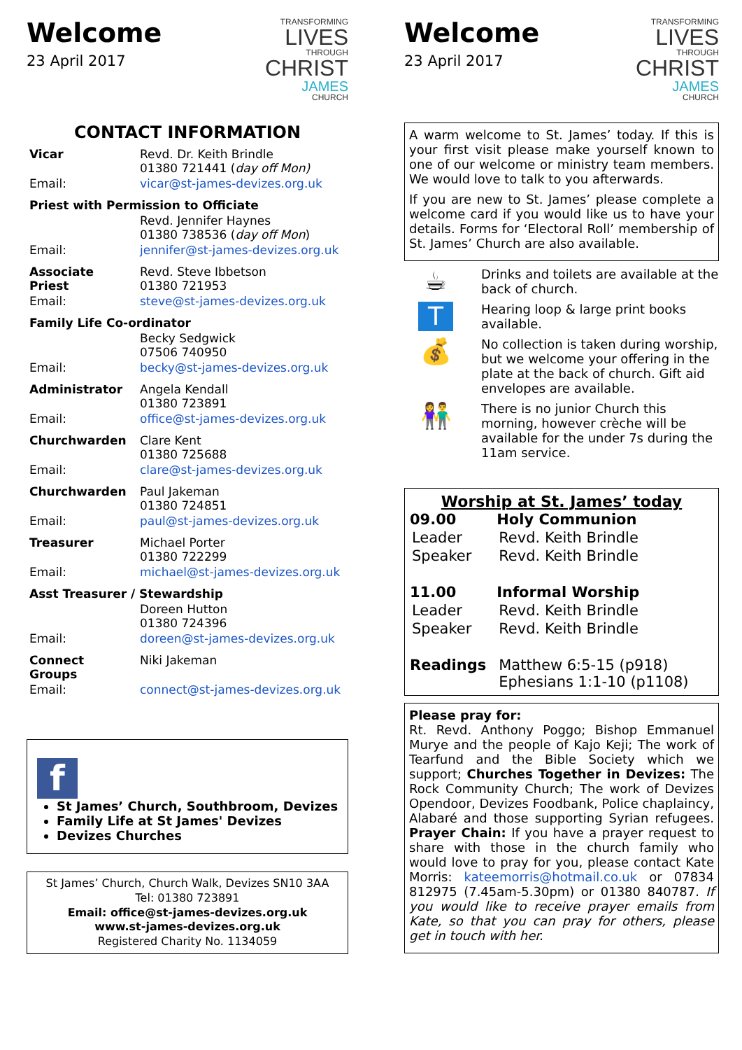Welcome
23 April 2017
TRANSFORMING
LIVES
THROUGH
CHRIST
JAMES
CHURCH
CONTACT INFORMATION
| Vicar | Revd. Dr. Keith Brindle 01380 721441 ( day off Mon) |
| Email: | vicar@st-james-devizes.org.uk |
| Priest with Permission to Officiate | |
| | Revd. Jennifer Haynes 01380 738536 ( day off Mon ) |
| Email: | jennifer@st-james-devizes.org.uk |
| Associate Priest | Revd. Steve Ibbetson 01380 721953 |
| Email: | steve@st-james-devizes.org.uk |
| Family Life Co-ordinator | |
| | Becky Sedgwick 07506 740950 |
| Email: | becky@st-james-devizes.org.uk |
| Administrator | Angela Kendall 01380 723891 |
| Email: | office@st-james-devizes.org.uk |
| Churchwarden | Clare Kent 01380 725688 |
| Email: | clare@st-james-devizes.org.uk |
| Churchwarden | Paul Jakeman 01380 724851 |
| Email: | paul@st-james-devizes.org.uk |
| Treasurer | Michael Porter 01380 722299 |
| Email: | michael@st-james-devizes.org.uk |
| Asst Treasurer / Stewardship | |
| | Doreen Hutton 01380 724396 |
| Email: | doreen@st-james-devizes.org.uk |
| Connect Groups | Niki Jakeman |
| Email: | connect@st-james-devizes.org.uk |
f
St James’ Church, Southbroom, Devizes
Family Life at St James' Devizes
Devizes Churches
St James’ Church, Church Walk, Devizes SN10 3AA
Tel: 01380 723891
Email: office@st-james-devizes.org.uk
www.st-james-devizes.org.uk
Registered Charity No. 1134059
Welcome
23 April 2017
TRANSFORMING
LIVES
THROUGH
CHRIST
JAMES
CHURCH
A warm welcome to St. James’ today. If this is your first visit please make yourself known to one of our welcome or ministry team members. We would love to talk to you afterwards.
If you are new to St. James’ please complete a welcome card if you would like us to have your details. Forms for ‘Electoral Roll’ membership of St. James’ Church are also available.
☕
Drinks and toilets are available at the back of church.
T
Hearing loop & large print books available.
💰
No collection is taken during worship, but we welcome your offering in the plate at the back of church. Gift aid envelopes are available.
👫
There is no junior Church this morning, however crèche will be available for the under 7s during the 11am service.
Worship at St. James’ today
| 09.00 | Holy Communion |
| --- | --- |
| Leader | Revd. Keith Brindle |
| Speaker | Revd. Keith Brindle |
| 11.00 | Informal Worship |
| Leader | Revd. Keith Brindle |
| Speaker | Revd. Keith Brindle |
| Readings | Matthew 6:5-15 (p918) Ephesians 1:1-10 (p1108) |
Please pray for:
Rt. Revd. Anthony Poggo; Bishop Emmanuel Murye and the people of Kajo Keji; The work of Tearfund and the Bible Society which we support; Churches Together in Devizes: The Rock Community Church; The work of Devizes Opendoor, Devizes Foodbank, Police chaplaincy, Alabaré and those supporting Syrian refugees. Prayer Chain: If you have a prayer request to share with those in the church family who would love to pray for you, please contact Kate Morris: kateemorris@hotmail.co.uk or 07834 812975 (7.45am-5.30pm) or 01380 840787. If you would like to receive prayer emails from Kate, so that you can pray for others, please get in touch with her.